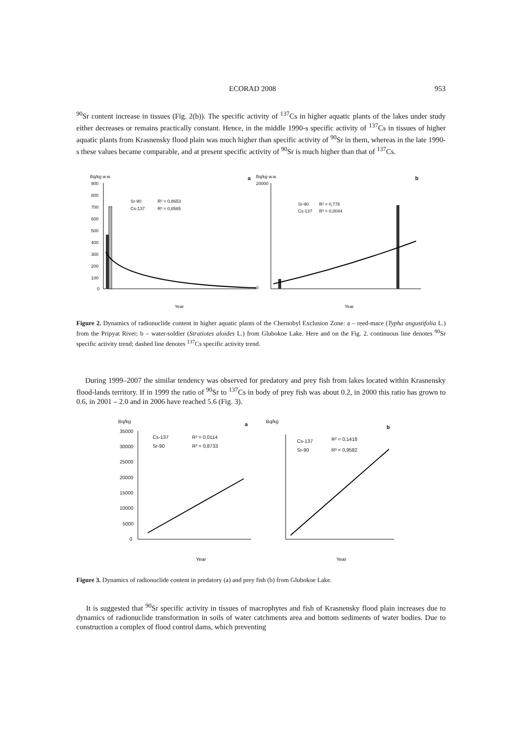ECORAD 2008 953
<sup>90</sup>Sr content increase in tissues (Fig. 2(b)). The specific activity of <sup>137</sup>Cs in higher aquatic plants of the lakes under study either decreases or remains practically constant. Hence, in the middle 1990-s specific activity of <sup>137</sup>Cs in tissues of higher aquatic plants from Krasnensky flood plain was much higher than specific activity of <sup>90</sup>Sr in them, whereas in the late 1990-s these values became comparable, and at present specific activity of <sup>90</sup>Sr is much higher than that of <sup>137</sup>Cs.
Bq/kg w.w.
a
Bq/kg w.w.
b
900
800
700
600
500
400
300
200
100
0
Sr-90
R² = 0,8653
Cs-137
R² = 0,8565
Sr-90
R² = 0,778
Cs-137
R² = 0,0044
20000
0
Year
Year
1990 1993 1994 1995 1996 1998 1999 2000 2001 2002 2003 2004 2005 2006 2007
Figure 2. Dynamics of radionuclide content in higher aquatic plants of the Chernobyl Exclusion Zone: a – reed-mace (Typha angustifolia L.) from the Pripyat River; b – water-soldier (Stratiotes aloides L.) from Glubokoe Lake. Here and on the Fig. 2. continuous line denotes <sup>90</sup>Sr specific activity trend; dashed line denotes <sup>137</sup>Cs specific activity trend.
During 1999–2007 the similar tendency was observed for predatory and prey fish from lakes located within Krasnensky flood-lands territory. If in 1999 the ratio of <sup>90</sup>Sr to <sup>137</sup>Cs in body of prey fish was about 0.2, in 2000 this ratio has grown to 0.6, in 2001 – 2.0 and in 2006 have reached 5.6 (Fig. 3).
Bq/kg
a
Bq/kg
b
35000
30000
25000
20000
15000
10000
5000
0
Cs-137
R² = 0,0114
Sr-90
R² = 0,8733
Cs-137
R² = 0,1418
Sr-90
R² = 0,9582
Year
Year
Figure 3. Dynamics of radionuclide content in predatory (a) and prey fish (b) from Glubokoe Lake.
It is suggested that <sup>90</sup>Sr specific activity in tissues of macrophytes and fish of Krasnensky flood plain increases due to dynamics of radionuclide transformation in soils of water catchments area and bottom sediments of water bodies. Due to construction a complex of flood control dams, which preventing